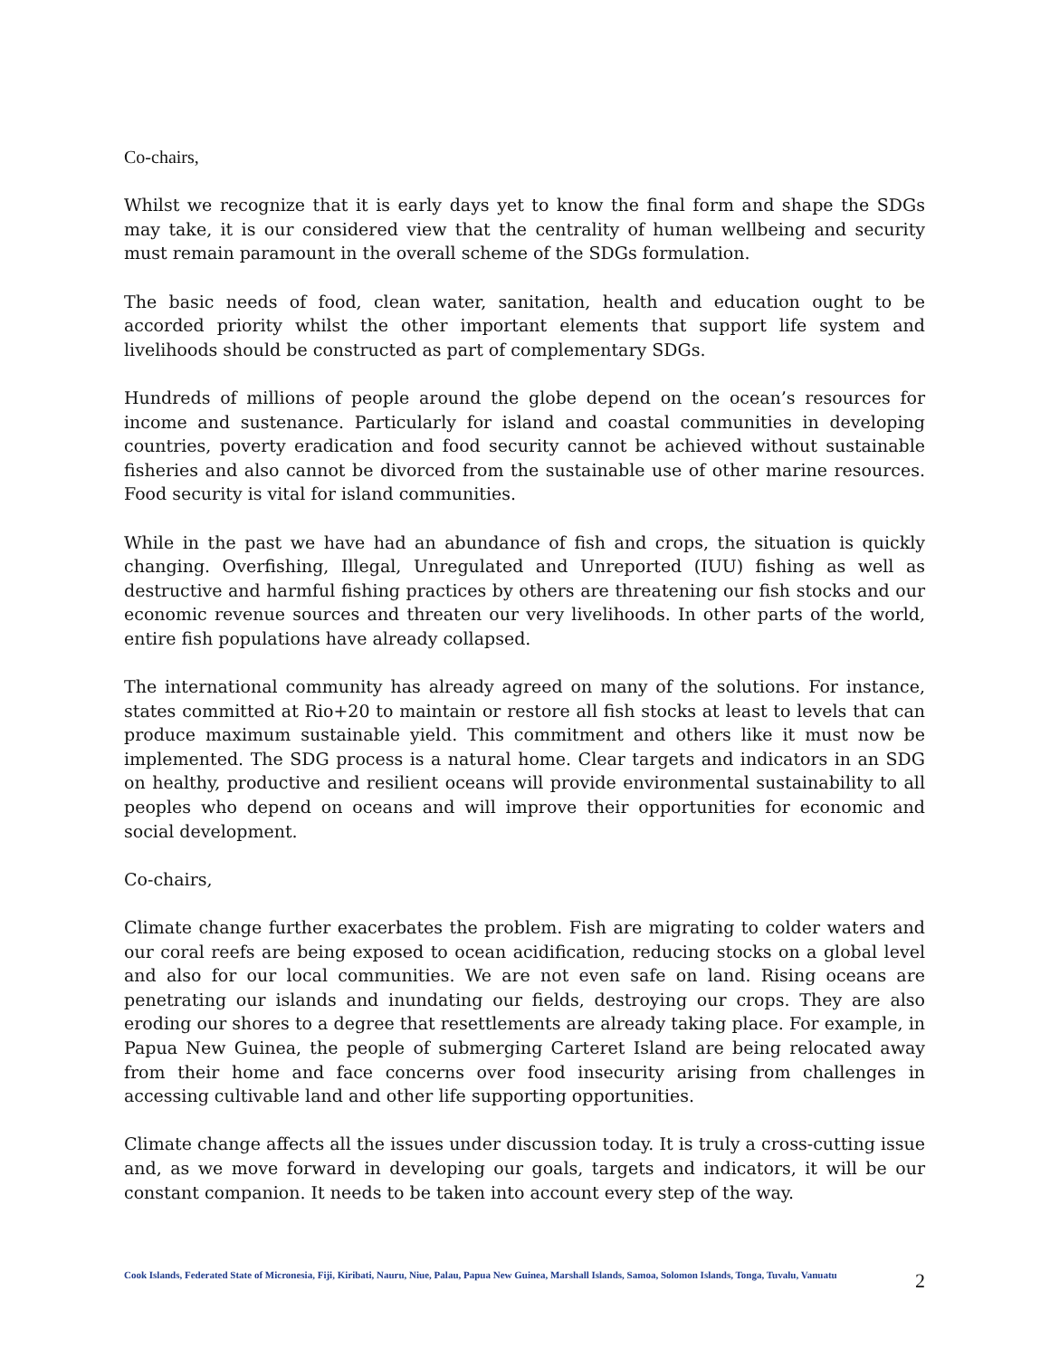Co-chairs,
Whilst we recognize that it is early days yet to know the final form and shape the SDGs may take, it is our considered view that the centrality of human wellbeing and security must remain paramount in the overall scheme of the SDGs formulation.
The basic needs of food, clean water, sanitation, health and education ought to be accorded priority whilst the other important elements that support life system and livelihoods should be constructed as part of complementary SDGs.
Hundreds of millions of people around the globe depend on the ocean’s resources for income and sustenance. Particularly for island and coastal communities in developing countries, poverty eradication and food security cannot be achieved without sustainable fisheries and also cannot be divorced from the sustainable use of other marine resources. Food security is vital for island communities.
While in the past we have had an abundance of fish and crops, the situation is quickly changing. Overfishing, Illegal, Unregulated and Unreported (IUU) fishing as well as destructive and harmful fishing practices by others are threatening our fish stocks and our economic revenue sources and threaten our very livelihoods. In other parts of the world, entire fish populations have already collapsed.
The international community has already agreed on many of the solutions. For instance, states committed at Rio+20 to maintain or restore all fish stocks at least to levels that can produce maximum sustainable yield. This commitment and others like it must now be implemented. The SDG process is a natural home. Clear targets and indicators in an SDG on healthy, productive and resilient oceans will provide environmental sustainability to all peoples who depend on oceans and will improve their opportunities for economic and social development.
Co-chairs,
Climate change further exacerbates the problem. Fish are migrating to colder waters and our coral reefs are being exposed to ocean acidification, reducing stocks on a global level and also for our local communities. We are not even safe on land. Rising oceans are penetrating our islands and inundating our fields, destroying our crops. They are also eroding our shores to a degree that resettlements are already taking place. For example, in Papua New Guinea, the people of submerging Carteret Island are being relocated away from their home and face concerns over food insecurity arising from challenges in accessing cultivable land and other life supporting opportunities.
Climate change affects all the issues under discussion today. It is truly a cross-cutting issue and, as we move forward in developing our goals, targets and indicators, it will be our constant companion. It needs to be taken into account every step of the way.
Cook Islands, Federated State of Micronesia, Fiji, Kiribati, Nauru, Niue, Palau, Papua New Guinea, Marshall Islands, Samoa, Solomon Islands, Tonga, Tuvalu, Vanuatu
2